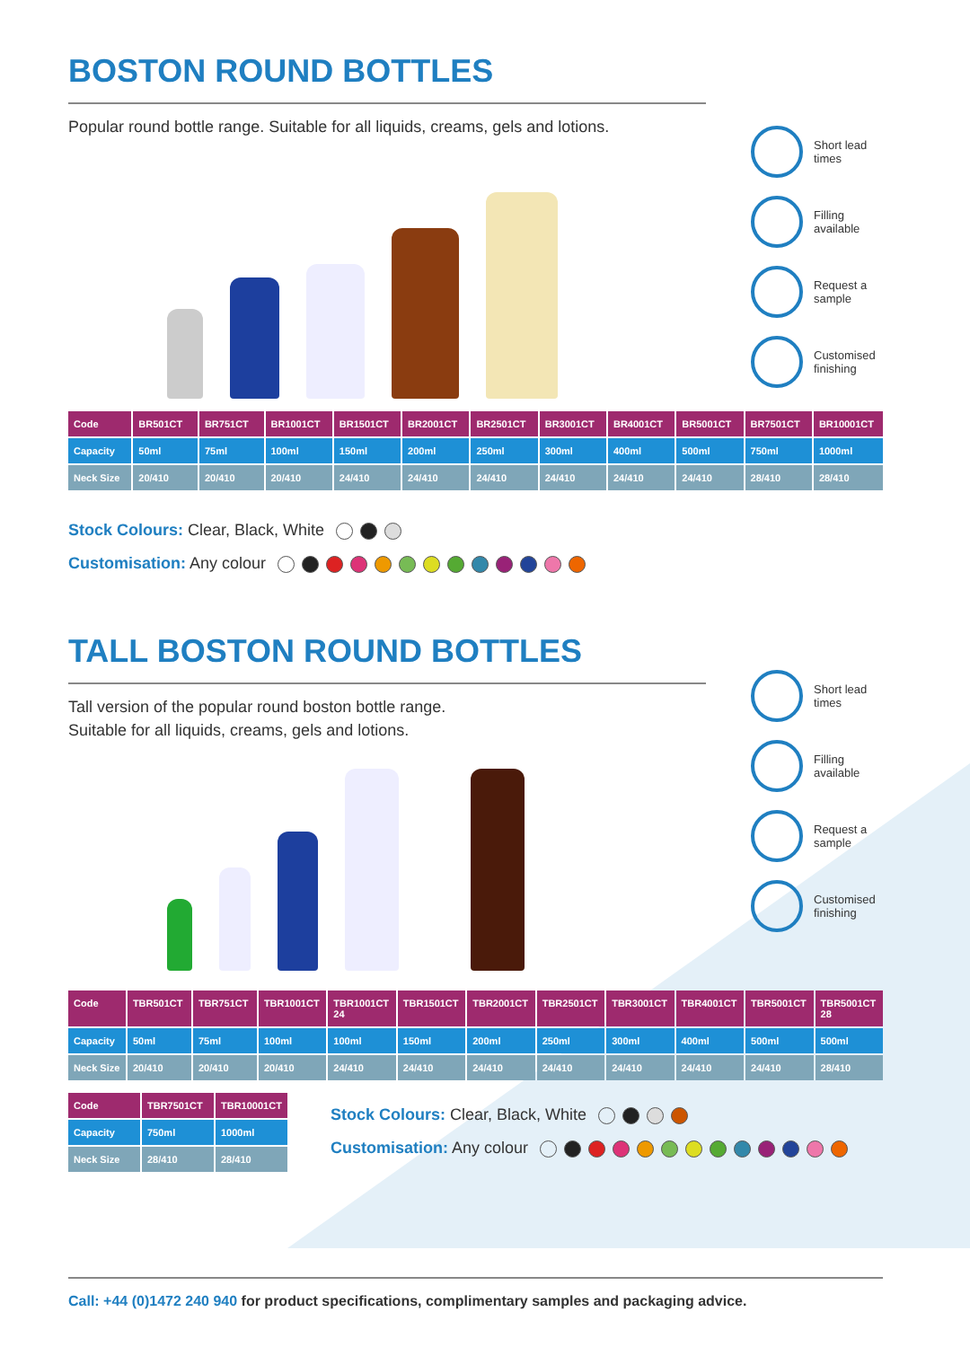BOSTON ROUND BOTTLES
Popular round bottle range. Suitable for all liquids, creams, gels and lotions.
Short lead
times
Filling
available
Request a
sample
Customised
finishing
| Code | BR501CT | BR751CT | BR1001CT | BR1501CT | BR2001CT | BR2501CT | BR3001CT | BR4001CT | BR5001CT | BR7501CT | BR10001CT |
| Capacity | 50ml | 75ml | 100ml | 150ml | 200ml | 250ml | 300ml | 400ml | 500ml | 750ml | 1000ml |
| Neck Size | 20/410 | 20/410 | 20/410 | 24/410 | 24/410 | 24/410 | 24/410 | 24/410 | 24/410 | 28/410 | 28/410 |
Stock Colours: Clear, Black, White
Customisation: Any colour
TALL BOSTON ROUND BOTTLES
Tall version of the popular round boston bottle range.
Suitable for all liquids, creams, gels and lotions.
Short lead
times
Filling
available
Request a
sample
Customised
finishing
| Code | TBR501CT | TBR751CT | TBR1001CT | TBR1001CT 24 | TBR1501CT | TBR2001CT | TBR2501CT | TBR3001CT | TBR4001CT | TBR5001CT | TBR5001CT 28 |
| Capacity | 50ml | 75ml | 100ml | 100ml | 150ml | 200ml | 250ml | 300ml | 400ml | 500ml | 500ml |
| Neck Size | 20/410 | 20/410 | 20/410 | 24/410 | 24/410 | 24/410 | 24/410 | 24/410 | 24/410 | 24/410 | 28/410 |
| Code | TBR7501CT | TBR10001CT |
| Capacity | 750ml | 1000ml |
| Neck Size | 28/410 | 28/410 |
Stock Colours: Clear, Black, White
Customisation: Any colour
Call: +44 (0)1472 240 940 for product specifications, complimentary samples and packaging advice.